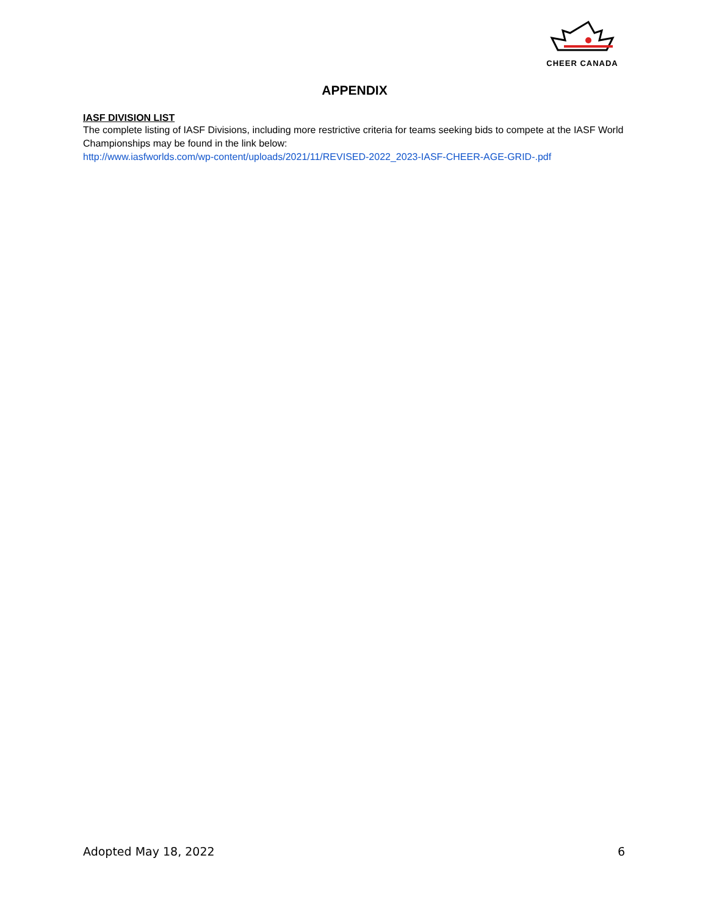CHEER CANADA
APPENDIX
IASF DIVISION LIST
The complete listing of IASF Divisions, including more restrictive criteria for teams seeking bids to compete at the IASF World Championships may be found in the link below:
http://www.iasfworlds.com/wp-content/uploads/2021/11/REVISED-2022_2023-IASF-CHEER-AGE-GRID-.pdf
Adopted May 18, 2022 6